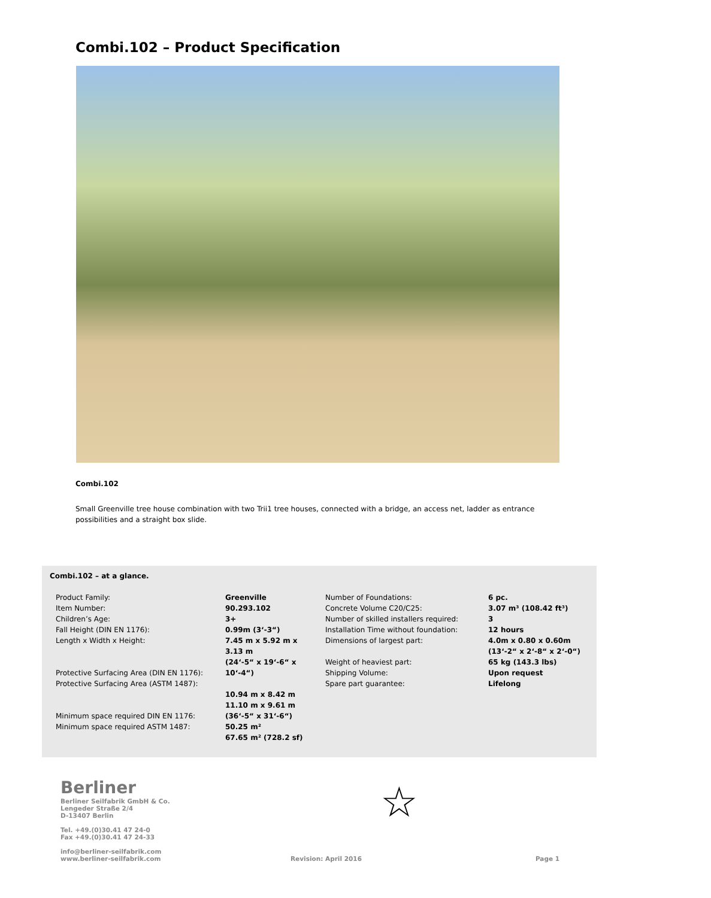Combi.102 – Product Specification
Combi.102
Small Greenville tree house combination with two Trii1 tree houses, connected with a bridge, an access net, ladder as entrance possibilities and a straight box slide.
Combi.102 – at a glance.
| Product Family: Item Number: Children’s Age: Fall Height (DIN EN 1176): Length x Width x Height: Protective Surfacing Area (DIN EN 1176): Protective Surfacing Area (ASTM 1487): Minimum space required DIN EN 1176: Minimum space required ASTM 1487: | Greenville 90.293.102 3+ 0.99m (3‘-3“) 7.45 m x 5.92 m x 3.13 m (24‘-5“ x 19‘-6“ x 10‘-4“) 10.94 m x 8.42 m 11.10 m x 9.61 m (36‘-5“ x 31‘-6“) 50.25 m² 67.65 m² (728.2 sf) | Number of Foundations: Concrete Volume C20/C25: Number of skilled installers required: Installation Time without foundation: Dimensions of largest part: Weight of heaviest part: Shipping Volume: Spare part guarantee: | 6 pc. 3.07 m³ (108.42 ft³) 3 12 hours 4.0m x 0.80 x 0.60m (13‘-2“ x 2‘-8“ x 2‘-0“) 65 kg (143.3 lbs) Upon request Lifelong |
Berliner
Berliner Seilfabrik GmbH & Co.
Lengeder Straße 2/4
D-13407 Berlin
Tel. +49.(0)30.41 47 24-0
Fax +49.(0)30.41 47 24-33
info@berliner-seilfabrik.com
www.berliner-seilfabrik.com
☆
Revision: April 2016 Page 1